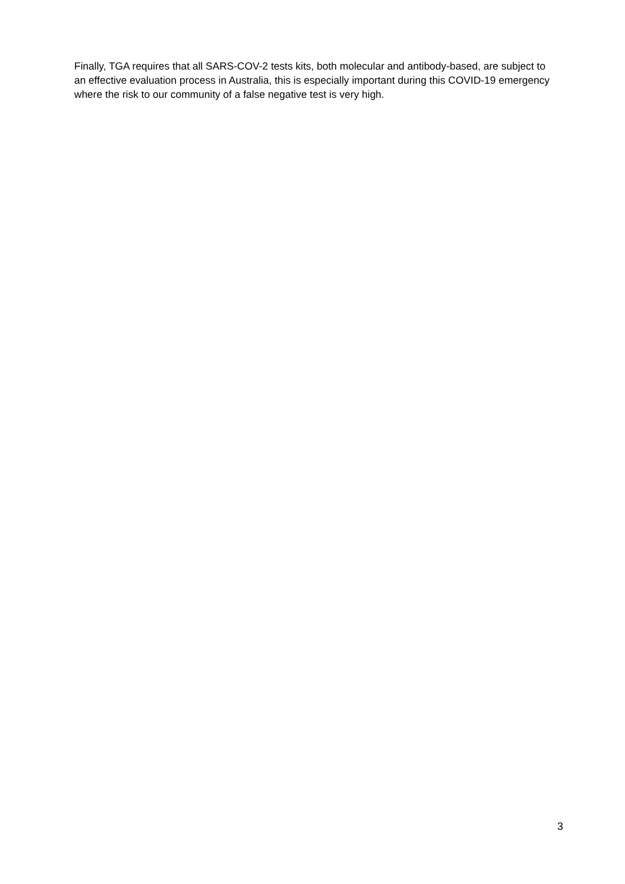Finally, TGA requires that all SARS-COV-2 tests kits, both molecular and antibody-based, are subject to an effective evaluation process in Australia, this is especially important during this COVID-19 emergency where the risk to our community of a false negative test is very high.
3